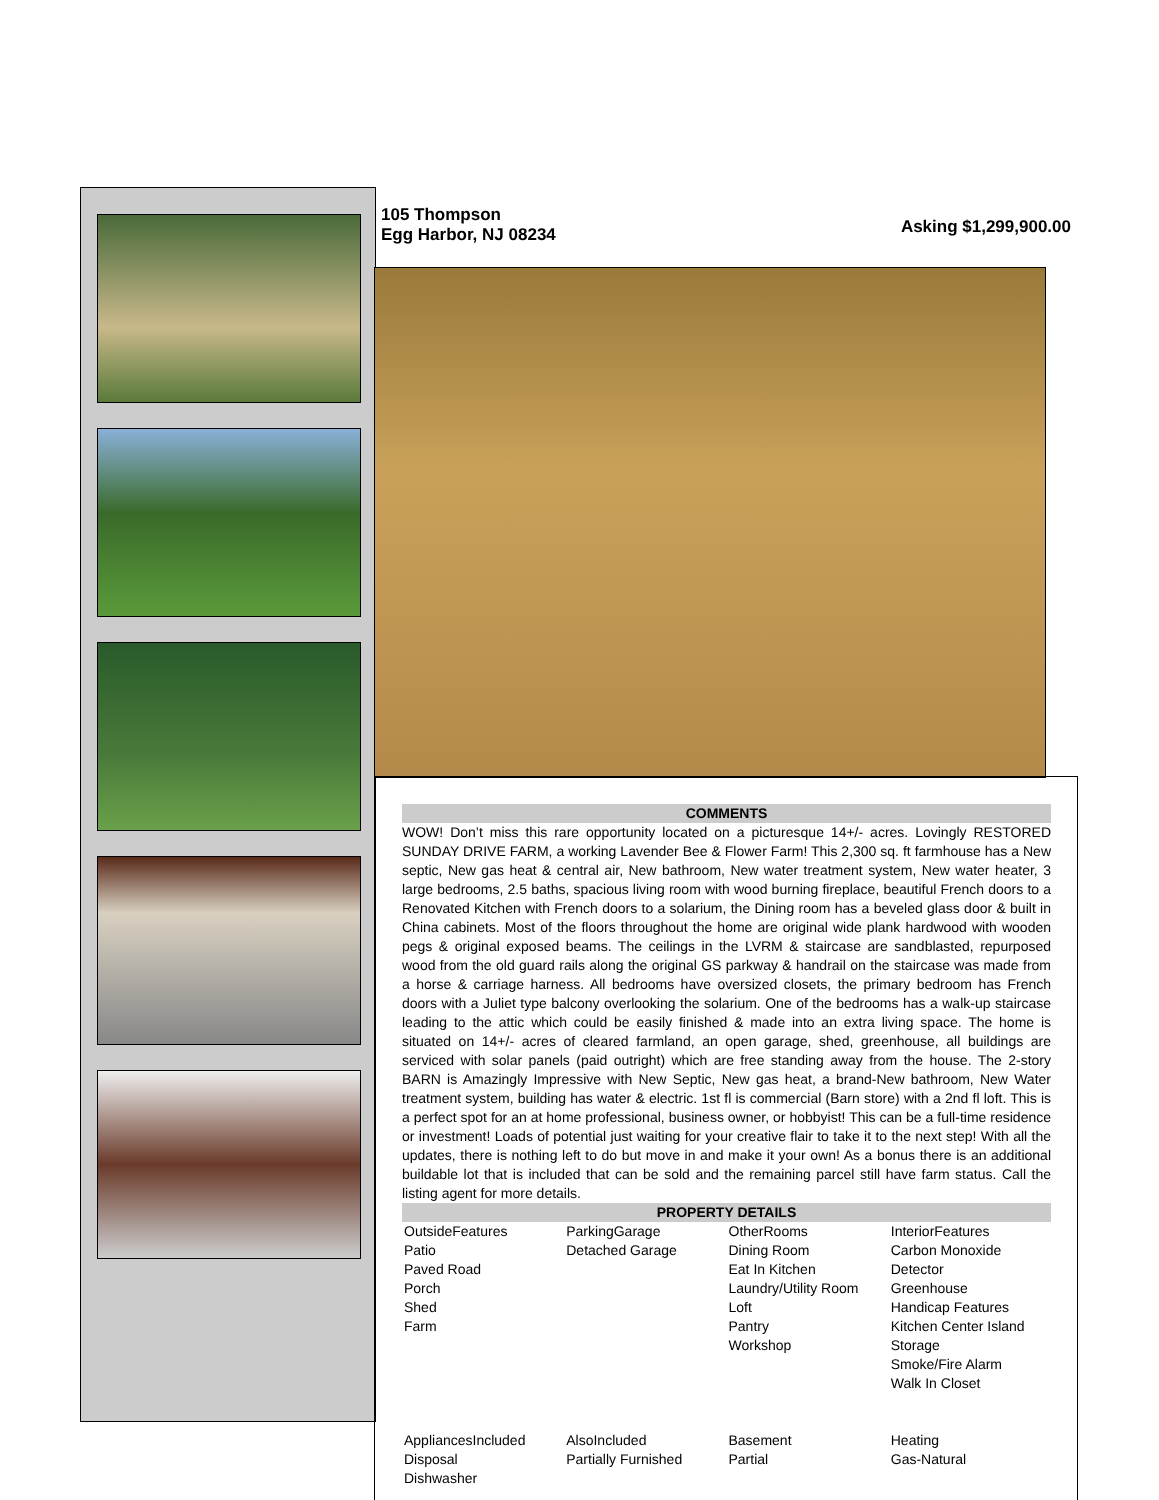105 Thompson
Egg Harbor, NJ 08234
Asking $1,299,900.00
COMMENTS
WOW! Don’t miss this rare opportunity located on a picturesque 14+/- acres. Lovingly RESTORED SUNDAY DRIVE FARM, a working Lavender Bee & Flower Farm! This 2,300 sq. ft farmhouse has a New septic, New gas heat & central air, New bathroom, New water treatment system, New water heater, 3 large bedrooms, 2.5 baths, spacious living room with wood burning fireplace, beautiful French doors to a Renovated Kitchen with French doors to a solarium, the Dining room has a beveled glass door & built in China cabinets. Most of the floors throughout the home are original wide plank hardwood with wooden pegs & original exposed beams. The ceilings in the LVRM & staircase are sandblasted, repurposed wood from the old guard rails along the original GS parkway & handrail on the staircase was made from a horse & carriage harness. All bedrooms have oversized closets, the primary bedroom has French doors with a Juliet type balcony overlooking the solarium. One of the bedrooms has a walk-up staircase leading to the attic which could be easily finished & made into an extra living space. The home is situated on 14+/- acres of cleared farmland, an open garage, shed, greenhouse, all buildings are serviced with solar panels (paid outright) which are free standing away from the house. The 2-story BARN is Amazingly Impressive with New Septic, New gas heat, a brand-New bathroom, New Water treatment system, building has water & electric. 1st fl is commercial (Barn store) with a 2nd fl loft. This is a perfect spot for an at home professional, business owner, or hobbyist! This can be a full-time residence or investment! Loads of potential just waiting for your creative flair to take it to the next step! With all the updates, there is nothing left to do but move in and make it your own! As a bonus there is an additional buildable lot that is included that can be sold and the remaining parcel still have farm status. Call the listing agent for more details.
PROPERTY DETAILS
| OutsideFeatures Patio Paved Road Porch Shed Farm | ParkingGarage Detached Garage | OtherRooms Dining Room Eat In Kitchen Laundry/Utility Room Loft Pantry Workshop | InteriorFeatures Carbon Monoxide Detector Greenhouse Handicap Features Kitchen Center Island Storage Smoke/Fire Alarm Walk In Closet |
| AppliancesIncluded Disposal Dishwasher | AlsoIncluded Partially Furnished | Basement Partial | Heating Gas-Natural |